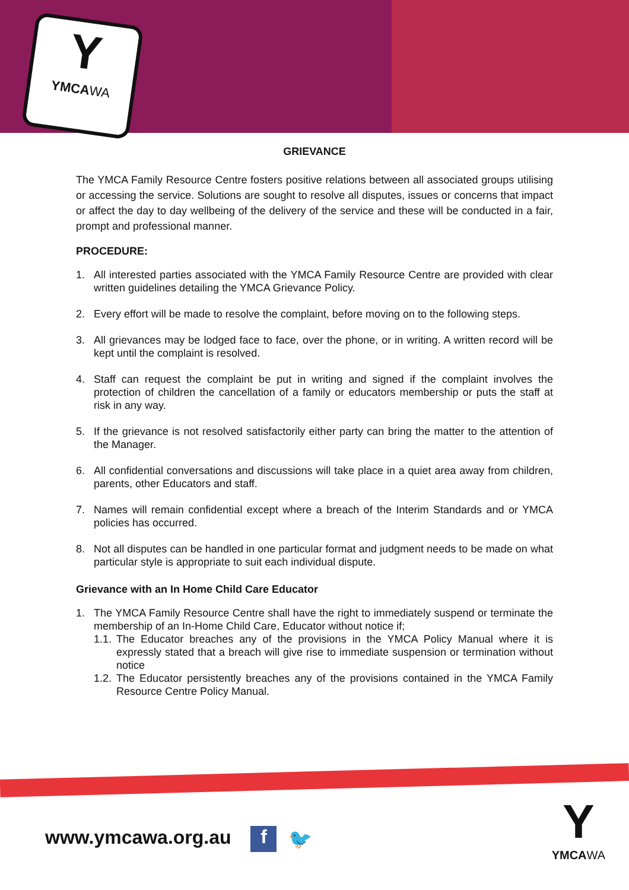Y
YMCAWA
GRIEVANCE
The YMCA Family Resource Centre fosters positive relations between all associated groups utilising or accessing the service. Solutions are sought to resolve all disputes, issues or concerns that impact or affect the day to day wellbeing of the delivery of the service and these will be conducted in a fair, prompt and professional manner.
PROCEDURE:
1. All interested parties associated with the YMCA Family Resource Centre are provided with clear written guidelines detailing the YMCA Grievance Policy.
2. Every effort will be made to resolve the complaint, before moving on to the following steps.
3. All grievances may be lodged face to face, over the phone, or in writing. A written record will be kept until the complaint is resolved.
4. Staff can request the complaint be put in writing and signed if the complaint involves the protection of children the cancellation of a family or educators membership or puts the staff at risk in any way.
5. If the grievance is not resolved satisfactorily either party can bring the matter to the attention of the Manager.
6. All confidential conversations and discussions will take place in a quiet area away from children, parents, other Educators and staff.
7. Names will remain confidential except where a breach of the Interim Standards and or YMCA policies has occurred.
8. Not all disputes can be handled in one particular format and judgment needs to be made on what particular style is appropriate to suit each individual dispute.
Grievance with an In Home Child Care Educator
1. The YMCA Family Resource Centre shall have the right to immediately suspend or terminate the membership of an In-Home Child Care, Educator without notice if;
1.1. The Educator breaches any of the provisions in the YMCA Policy Manual where it is expressly stated that a breach will give rise to immediate suspension or termination without notice
1.2. The Educator persistently breaches any of the provisions contained in the YMCA Family Resource Centre Policy Manual.
www.ymcawa.org.au f 🐦
Y
YMCAWA